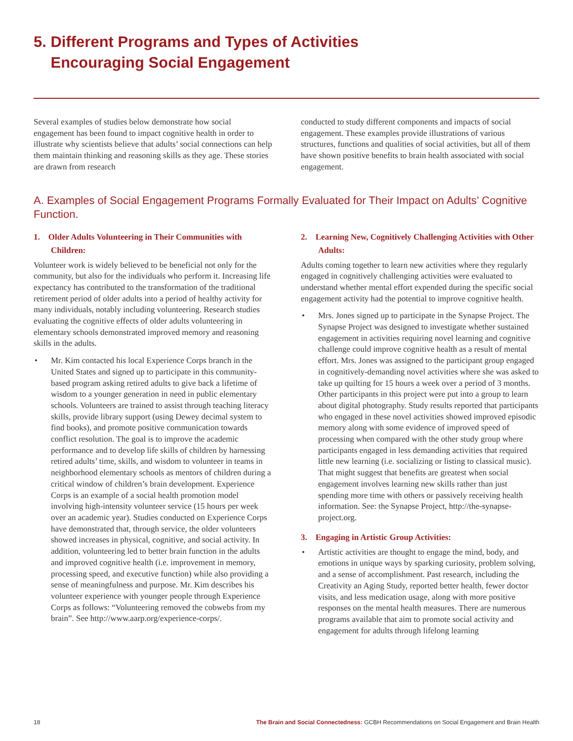5. Different Programs and Types of Activities
Encouraging Social Engagement
Several examples of studies below demonstrate how social engagement has been found to impact cognitive health in order to illustrate why scientists believe that adults’ social connections can help them maintain thinking and reasoning skills as they age. These stories are drawn from research
conducted to study different components and impacts of social engagement. These examples provide illustrations of various structures, functions and qualities of social activities, but all of them have shown positive benefits to brain health associated with social engagement.
A. Examples of Social Engagement Programs Formally Evaluated for Their Impact on Adults’ Cognitive Function.
1. Older Adults Volunteering in Their Communities with Children:
Volunteer work is widely believed to be beneficial not only for the community, but also for the individuals who perform it. Increasing life expectancy has contributed to the transformation of the traditional retirement period of older adults into a period of healthy activity for many individuals, notably including volunteering. Research studies evaluating the cognitive effects of older adults volunteering in elementary schools demonstrated improved memory and reasoning skills in the adults.
Mr. Kim contacted his local Experience Corps branch in the United States and signed up to participate in this community-based program asking retired adults to give back a lifetime of wisdom to a younger generation in need in public elementary schools. Volunteers are trained to assist through teaching literacy skills, provide library support (using Dewey decimal system to find books), and promote positive communication towards conflict resolution. The goal is to improve the academic performance and to develop life skills of children by harnessing retired adults’ time, skills, and wisdom to volunteer in teams in neighborhood elementary schools as mentors of children during a critical window of children’s brain development. Experience Corps is an example of a social health promotion model involving high-intensity volunteer service (15 hours per week over an academic year). Studies conducted on Experience Corps have demonstrated that, through service, the older volunteers showed increases in physical, cognitive, and social activity. In addition, volunteering led to better brain function in the adults and improved cognitive health (i.e. improvement in memory, processing speed, and executive function) while also providing a sense of meaningfulness and purpose. Mr. Kim describes his volunteer experience with younger people through Experience Corps as follows: “Volunteering removed the cobwebs from my brain”. See http://www.aarp.org/experience-corps/.
2. Learning New, Cognitively Challenging Activities with Other Adults:
Adults coming together to learn new activities where they regularly engaged in cognitively challenging activities were evaluated to understand whether mental effort expended during the specific social engagement activity had the potential to improve cognitive health.
Mrs. Jones signed up to participate in the Synapse Project. The Synapse Project was designed to investigate whether sustained engagement in activities requiring novel learning and cognitive challenge could improve cognitive health as a result of mental effort. Mrs. Jones was assigned to the participant group engaged in cognitively-demanding novel activities where she was asked to take up quilting for 15 hours a week over a period of 3 months. Other participants in this project were put into a group to learn about digital photography. Study results reported that participants who engaged in these novel activities showed improved episodic memory along with some evidence of improved speed of processing when compared with the other study group where participants engaged in less demanding activities that required little new learning (i.e. socializing or listing to classical music). That might suggest that benefits are greatest when social engagement involves learning new skills rather than just spending more time with others or passively receiving health information. See: the Synapse Project, http://the-synapse-project.org.
3. Engaging in Artistic Group Activities:
Artistic activities are thought to engage the mind, body, and emotions in unique ways by sparking curiosity, problem solving, and a sense of accomplishment. Past research, including the Creativity an Aging Study, reported better health, fewer doctor visits, and less medication usage, along with more positive responses on the mental health measures. There are numerous programs available that aim to promote social activity and engagement for adults through lifelong learning
18 The Brain and Social Connectedness: GCBH Recommendations on Social Engagement and Brain Health